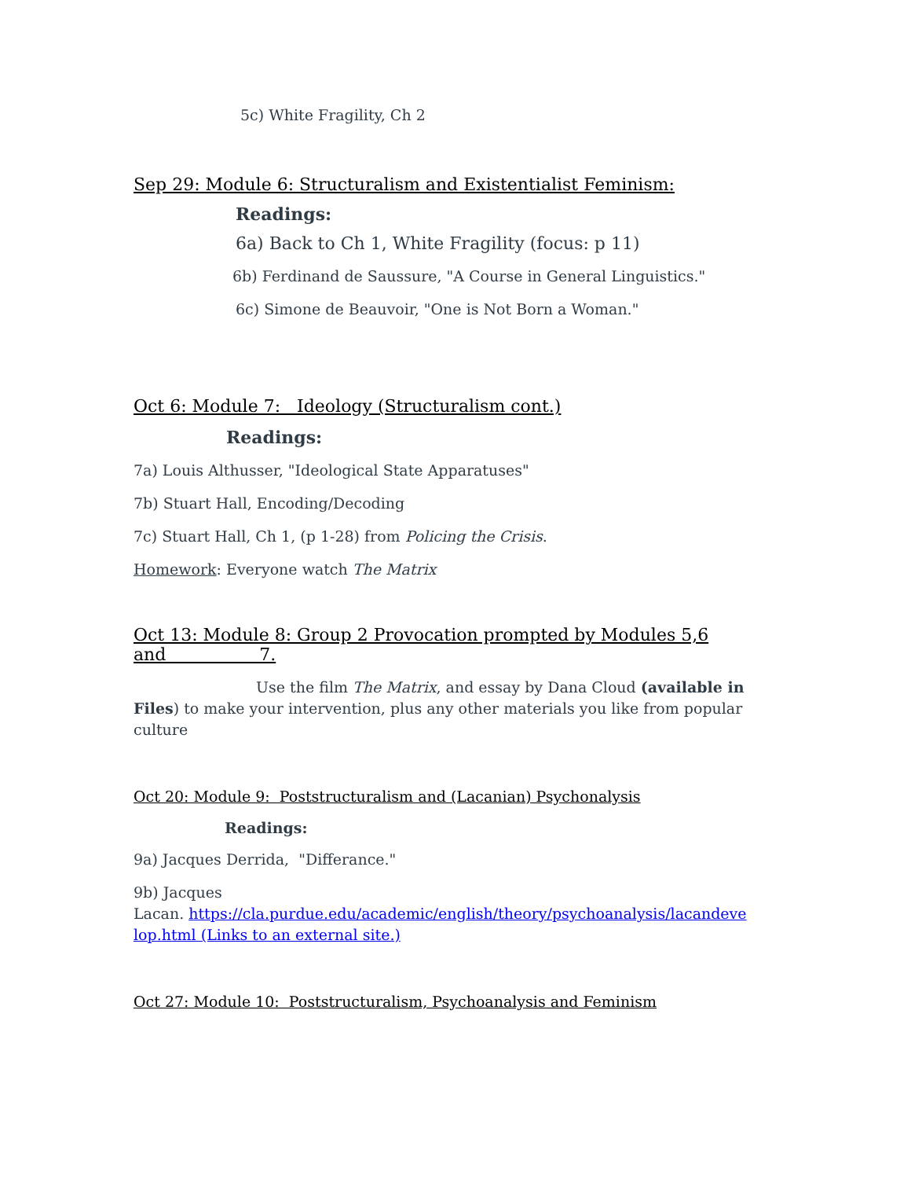5c) White Fragility, Ch 2
Sep 29: Module 6: Structuralism and Existentialist Feminism:
Readings:
6a) Back to Ch 1, White Fragility (focus: p 11)
6b) Ferdinand de Saussure, "A Course in General Linguistics."
6c) Simone de Beauvoir, "One is Not Born a Woman."
Oct 6: Module 7: Ideology (Structuralism cont.)
Readings:
7a) Louis Althusser, "Ideological State Apparatuses"
7b) Stuart Hall, Encoding/Decoding
7c) Stuart Hall, Ch 1, (p 1-28) from Policing the Crisis.
Homework: Everyone watch The Matrix
Oct 13: Module 8: Group 2 Provocation prompted by Modules 5,6
and 7.
Use the film The Matrix, and essay by Dana Cloud (available in Files) to make your intervention, plus any other materials you like from popular culture
Oct 20: Module 9: Poststructuralism and (Lacanian) Psychonalysis
Readings:
9a) Jacques Derrida, "Differance."
9b) Jacques
Lacan. https://cla.purdue.edu/academic/english/theory/psychoanalysis/lacandeve lop.html (Links to an external site.)
Oct 27: Module 10: Poststructuralism, Psychoanalysis and Feminism